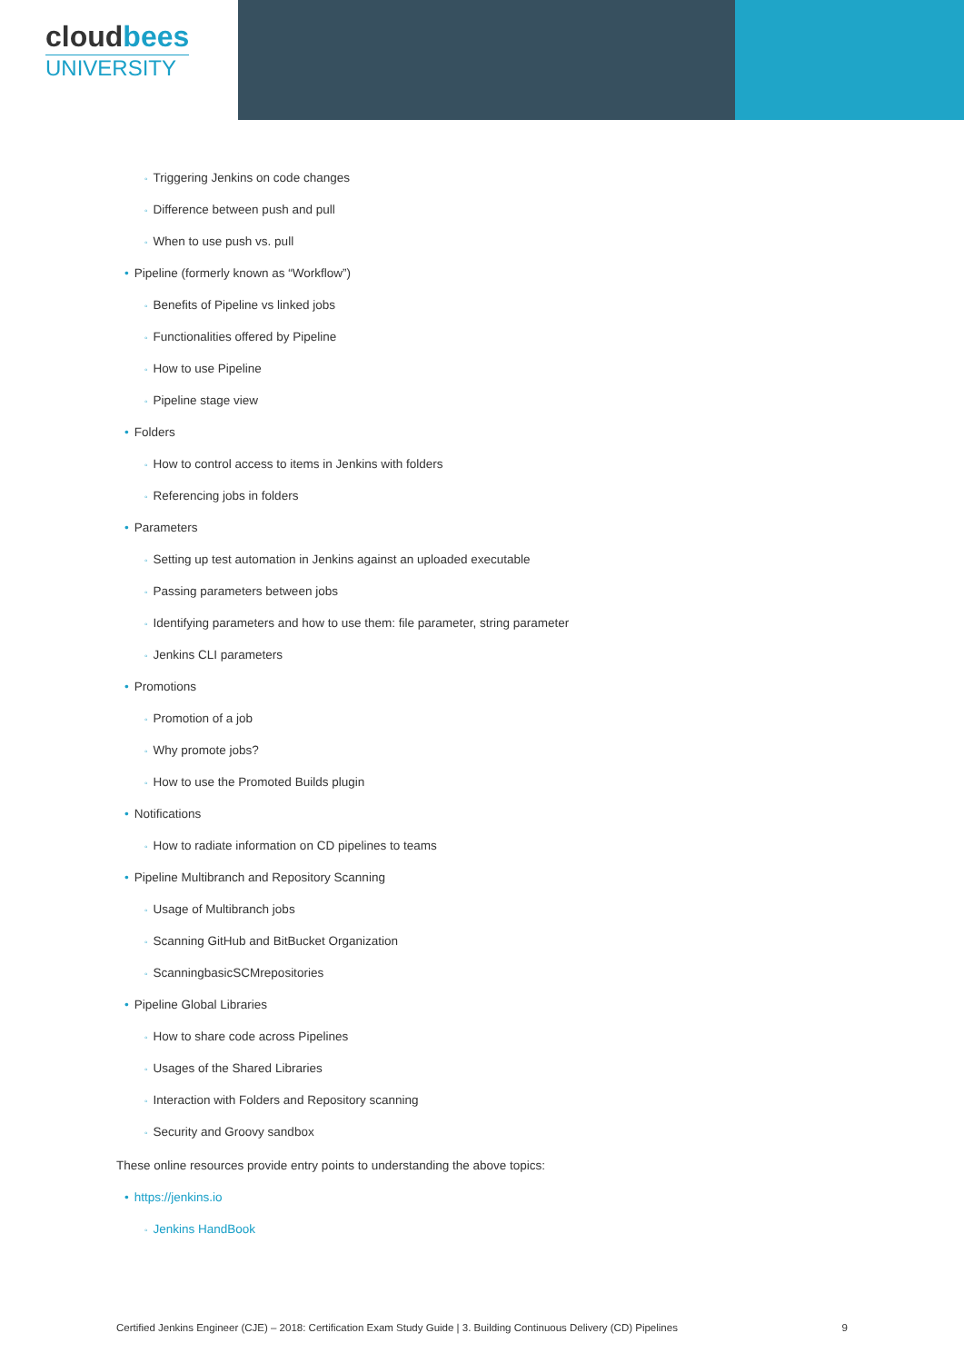cloudbees
UNIVERSITY
◦ Triggering Jenkins on code changes
◦ Difference between push and pull
◦ When to use push vs. pull
• Pipeline (formerly known as “Workflow”)
◦ Benefits of Pipeline vs linked jobs
◦ Functionalities offered by Pipeline
◦ How to use Pipeline
◦ Pipeline stage view
• Folders
◦ How to control access to items in Jenkins with folders
◦ Referencing jobs in folders
• Parameters
◦ Setting up test automation in Jenkins against an uploaded executable
◦ Passing parameters between jobs
◦ Identifying parameters and how to use them: file parameter, string parameter
◦ Jenkins CLI parameters
• Promotions
◦ Promotion of a job
◦ Why promote jobs?
◦ How to use the Promoted Builds plugin
• Notifications
◦ How to radiate information on CD pipelines to teams
• Pipeline Multibranch and Repository Scanning
◦ Usage of Multibranch jobs
◦ Scanning GitHub and BitBucket Organization
◦ ScanningbasicSCMrepositories
• Pipeline Global Libraries
◦ How to share code across Pipelines
◦ Usages of the Shared Libraries
◦ Interaction with Folders and Repository scanning
◦ Security and Groovy sandbox
These online resources provide entry points to understanding the above topics:
• https://jenkins.io
◦ Jenkins HandBook
Certified Jenkins Engineer (CJE) – 2018: Certification Exam Study Guide | 3. Building Continuous Delivery (CD) Pipelines 9